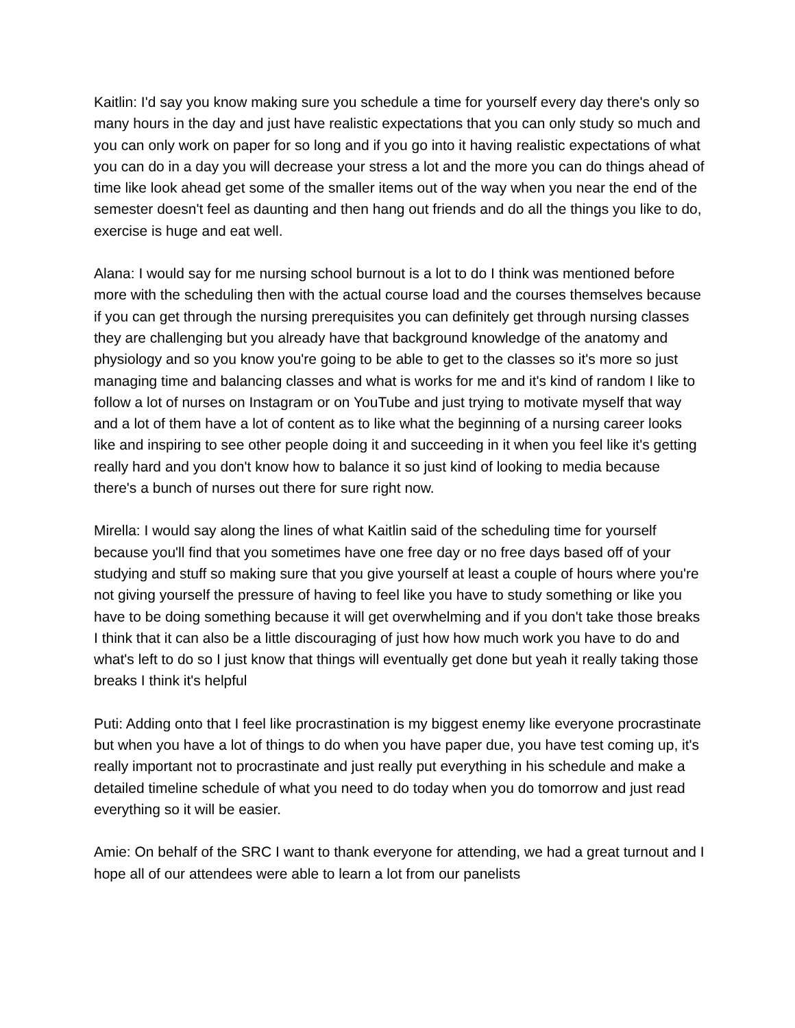Kaitlin: I'd say you know making sure you schedule a time for yourself every day there's only so many hours in the day and just have realistic expectations that you can only study so much and you can only work on paper for so long and if you go into it having realistic expectations of what you can do in a day you will decrease your stress a lot and the more you can do things ahead of time like look ahead get some of the smaller items out of the way when you near the end of the semester doesn't feel as daunting and then hang out friends and do all the things you like to do, exercise is huge and eat well.
Alana: I would say for me nursing school burnout is a lot to do I think was mentioned before more with the scheduling then with the actual course load and the courses themselves because if you can get through the nursing prerequisites you can definitely get through nursing classes they are challenging but you already have that background knowledge of the anatomy and physiology and so you know you're going to be able to get to the classes so it's more so just managing time and balancing classes and what is works for me and it's kind of random I like to follow a lot of nurses on Instagram or on YouTube and just trying to motivate myself that way and a lot of them have a lot of content as to like what the beginning of a nursing career looks like and inspiring to see other people doing it and succeeding in it when you feel like it's getting really hard and you don't know how to balance it so just kind of looking to media because there's a bunch of nurses out there for sure right now.
Mirella: I would say along the lines of what Kaitlin said of the scheduling time for yourself because you'll find that you sometimes have one free day or no free days based off of your studying and stuff so making sure that you give yourself at least a couple of hours where you're not giving yourself the pressure of having to feel like you have to study something or like you have to be doing something because it will get overwhelming and if you don't take those breaks I think that it can also be a little discouraging of just how how much work you have to do and what's left to do so I just know that things will eventually get done but yeah it really taking those breaks I think it's helpful
Puti: Adding onto that I feel like procrastination is my biggest enemy like everyone procrastinate but when you have a lot of things to do when you have paper due, you have test coming up, it's really important not to procrastinate and just really put everything in his schedule and make a detailed timeline schedule of what you need to do today when you do tomorrow and just read everything so it will be easier.
Amie: On behalf of the SRC I want to thank everyone for attending, we had a great turnout and I hope all of our attendees were able to learn a lot from our panelists